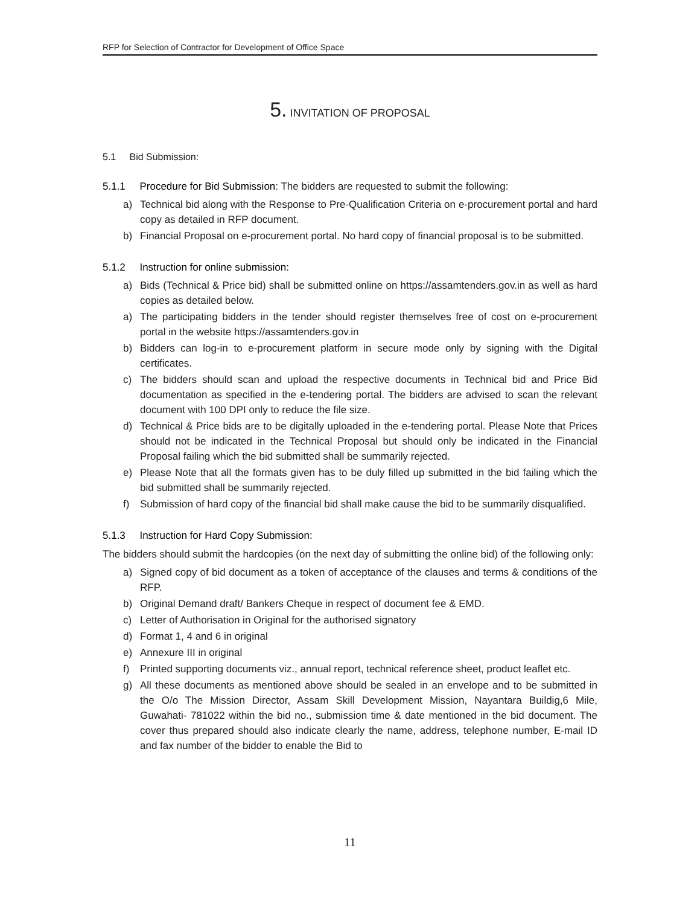RFP for Selection of Contractor for Development of Office Space
5. INVITATION OF PROPOSAL
5.1 Bid Submission:
5.1.1 Procedure for Bid Submission: The bidders are requested to submit the following:
a) Technical bid along with the Response to Pre-Qualification Criteria on e-procurement portal and hard copy as detailed in RFP document.
b) Financial Proposal on e-procurement portal. No hard copy of financial proposal is to be submitted.
5.1.2 Instruction for online submission:
a) Bids (Technical & Price bid) shall be submitted online on https://assamtenders.gov.in as well as hard copies as detailed below.
a) The participating bidders in the tender should register themselves free of cost on e-procurement portal in the website https://assamtenders.gov.in
b) Bidders can log-in to e-procurement platform in secure mode only by signing with the Digital certificates.
c) The bidders should scan and upload the respective documents in Technical bid and Price Bid documentation as specified in the e-tendering portal. The bidders are advised to scan the relevant document with 100 DPI only to reduce the file size.
d) Technical & Price bids are to be digitally uploaded in the e-tendering portal. Please Note that Prices should not be indicated in the Technical Proposal but should only be indicated in the Financial Proposal failing which the bid submitted shall be summarily rejected.
e) Please Note that all the formats given has to be duly filled up submitted in the bid failing which the bid submitted shall be summarily rejected.
f) Submission of hard copy of the financial bid shall make cause the bid to be summarily disqualified.
5.1.3 Instruction for Hard Copy Submission:
The bidders should submit the hardcopies (on the next day of submitting the online bid) of the following only:
a) Signed copy of bid document as a token of acceptance of the clauses and terms & conditions of the RFP.
b) Original Demand draft/ Bankers Cheque in respect of document fee & EMD.
c) Letter of Authorisation in Original for the authorised signatory
d) Format 1, 4 and 6 in original
e) Annexure III in original
f) Printed supporting documents viz., annual report, technical reference sheet, product leaflet etc.
g) All these documents as mentioned above should be sealed in an envelope and to be submitted in the O/o The Mission Director, Assam Skill Development Mission, Nayantara Buildig,6 Mile, Guwahati- 781022 within the bid no., submission time & date mentioned in the bid document. The cover thus prepared should also indicate clearly the name, address, telephone number, E-mail ID and fax number of the bidder to enable the Bid to
11